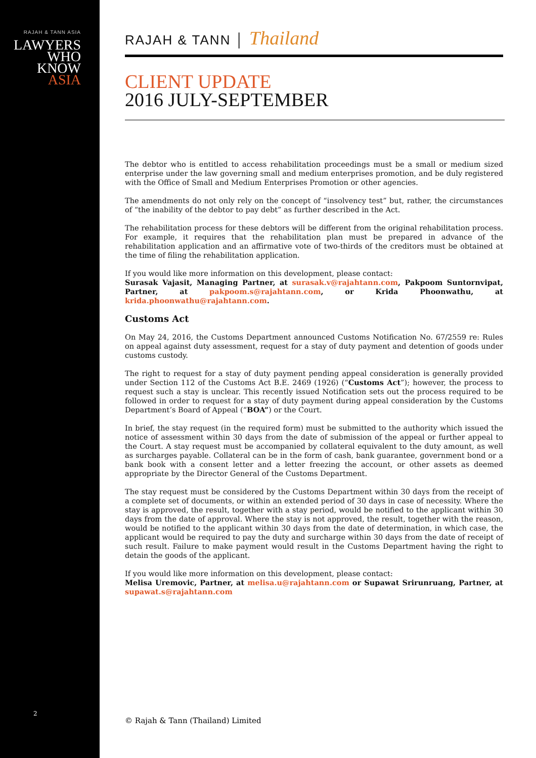RAJAH & TANN ASIA
LAWYERS
WHO
KNOW
ASIA
2
RAJAH & TANN │ Thailand
CLIENT UPDATE
2016 JULY-SEPTEMBER
The debtor who is entitled to access rehabilitation proceedings must be a small or medium sized enterprise under the law governing small and medium enterprises promotion, and be duly registered with the Office of Small and Medium Enterprises Promotion or other agencies.
The amendments do not only rely on the concept of “insolvency test” but, rather, the circumstances of “the inability of the debtor to pay debt” as further described in the Act.
The rehabilitation process for these debtors will be different from the original rehabilitation process. For example, it requires that the rehabilitation plan must be prepared in advance of the rehabilitation application and an affirmative vote of two-thirds of the creditors must be obtained at the time of filing the rehabilitation application.
If you would like more information on this development, please contact:
Surasak Vajasit, Managing Partner, at surasak.v@rajahtann.com, Pakpoom Suntornvipat, Partner, at pakpoom.s@rajahtann.com, or Krida Phoonwathu, at krida.phoonwathu@rajahtann.com.
Customs Act
On May 24, 2016, the Customs Department announced Customs Notification No. 67/2559 re: Rules on appeal against duty assessment, request for a stay of duty payment and detention of goods under customs custody.
The right to request for a stay of duty payment pending appeal consideration is generally provided under Section 112 of the Customs Act B.E. 2469 (1926) (“Customs Act”); however, the process to request such a stay is unclear. This recently issued Notification sets out the process required to be followed in order to request for a stay of duty payment during appeal consideration by the Customs Department’s Board of Appeal (“BOA”) or the Court.
In brief, the stay request (in the required form) must be submitted to the authority which issued the notice of assessment within 30 days from the date of submission of the appeal or further appeal to the Court. A stay request must be accompanied by collateral equivalent to the duty amount, as well as surcharges payable. Collateral can be in the form of cash, bank guarantee, government bond or a bank book with a consent letter and a letter freezing the account, or other assets as deemed appropriate by the Director General of the Customs Department.
The stay request must be considered by the Customs Department within 30 days from the receipt of a complete set of documents, or within an extended period of 30 days in case of necessity. Where the stay is approved, the result, together with a stay period, would be notified to the applicant within 30 days from the date of approval. Where the stay is not approved, the result, together with the reason, would be notified to the applicant within 30 days from the date of determination, in which case, the applicant would be required to pay the duty and surcharge within 30 days from the date of receipt of such result. Failure to make payment would result in the Customs Department having the right to detain the goods of the applicant.
If you would like more information on this development, please contact:
Melisa Uremovic, Partner, at melisa.u@rajahtann.com or Supawat Srirunruang, Partner, at supawat.s@rajahtann.com
© Rajah & Tann (Thailand) Limited